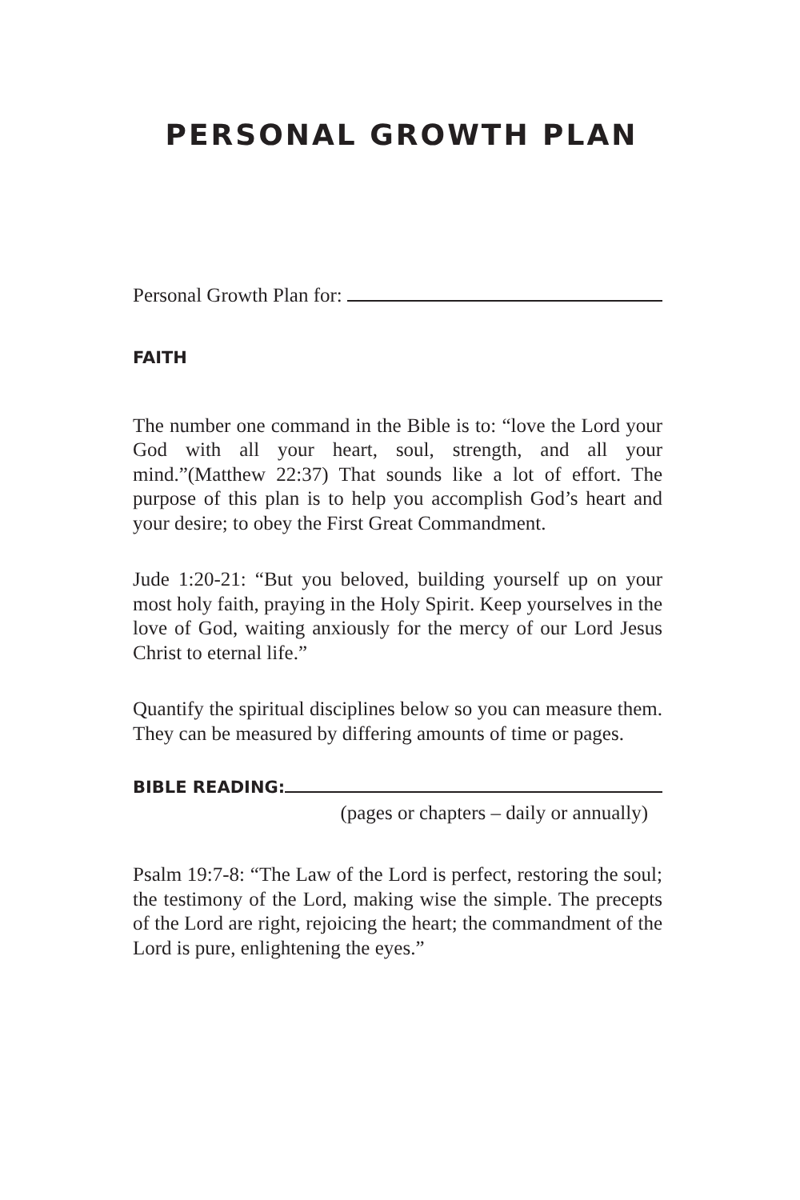PERSONAL GROWTH PLAN
Personal Growth Plan for:
FAITH
The number one command in the Bible is to: “love the Lord your God with all your heart, soul, strength, and all your mind.”(Matthew 22:37) That sounds like a lot of effort. The purpose of this plan is to help you accomplish God’s heart and your desire; to obey the First Great Commandment.
Jude 1:20-21: “But you beloved, building yourself up on your most holy faith, praying in the Holy Spirit. Keep yourselves in the love of God, waiting anxiously for the mercy of our Lord Jesus Christ to eternal life.”
Quantify the spiritual disciplines below so you can measure them. They can be measured by differing amounts of time or pages.
BIBLE READING:
(pages or chapters – daily or annually)
Psalm 19:7-8: “The Law of the Lord is perfect, restoring the soul; the testimony of the Lord, making wise the simple. The precepts of the Lord are right, rejoicing the heart; the commandment of the Lord is pure, enlightening the eyes.”